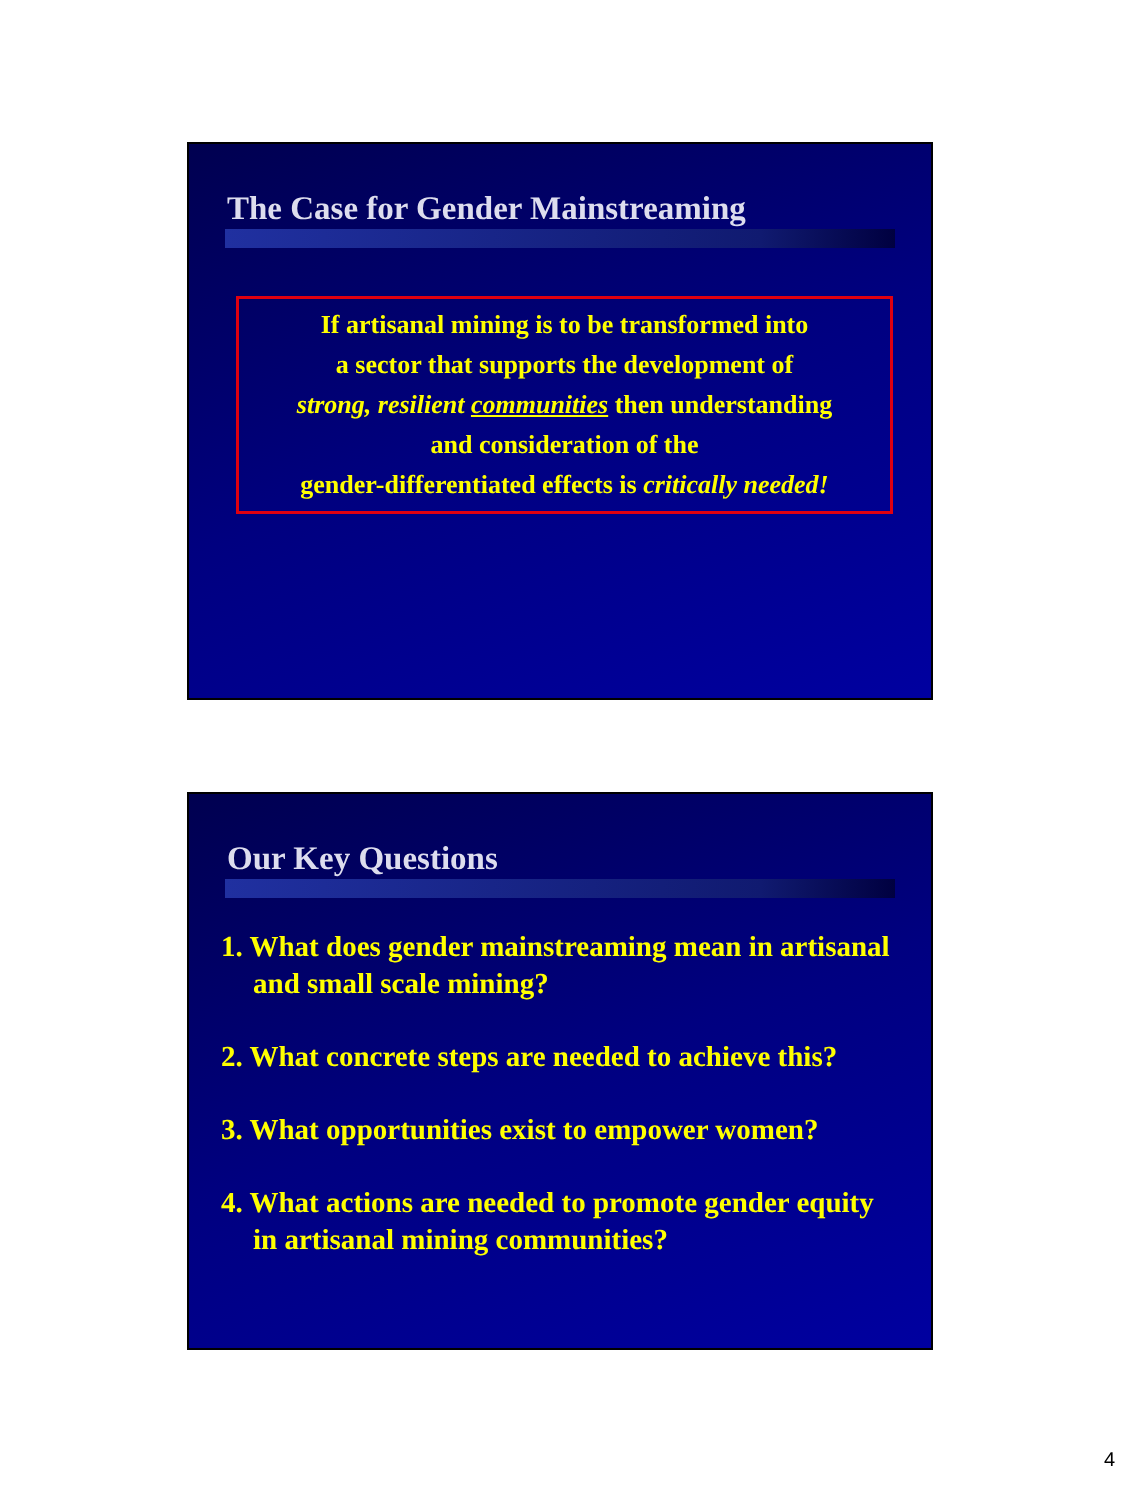The Case for Gender Mainstreaming
If artisanal mining is to be transformed into
a sector that supports the development of
strong, resilient communities then understanding
and consideration of the
gender-differentiated effects is critically needed!
Our Key Questions
1. What does gender mainstreaming mean in artisanal and small scale mining?
2. What concrete steps are needed to achieve this?
3. What opportunities exist to empower women?
4. What actions are needed to promote gender equity in artisanal mining communities?
4